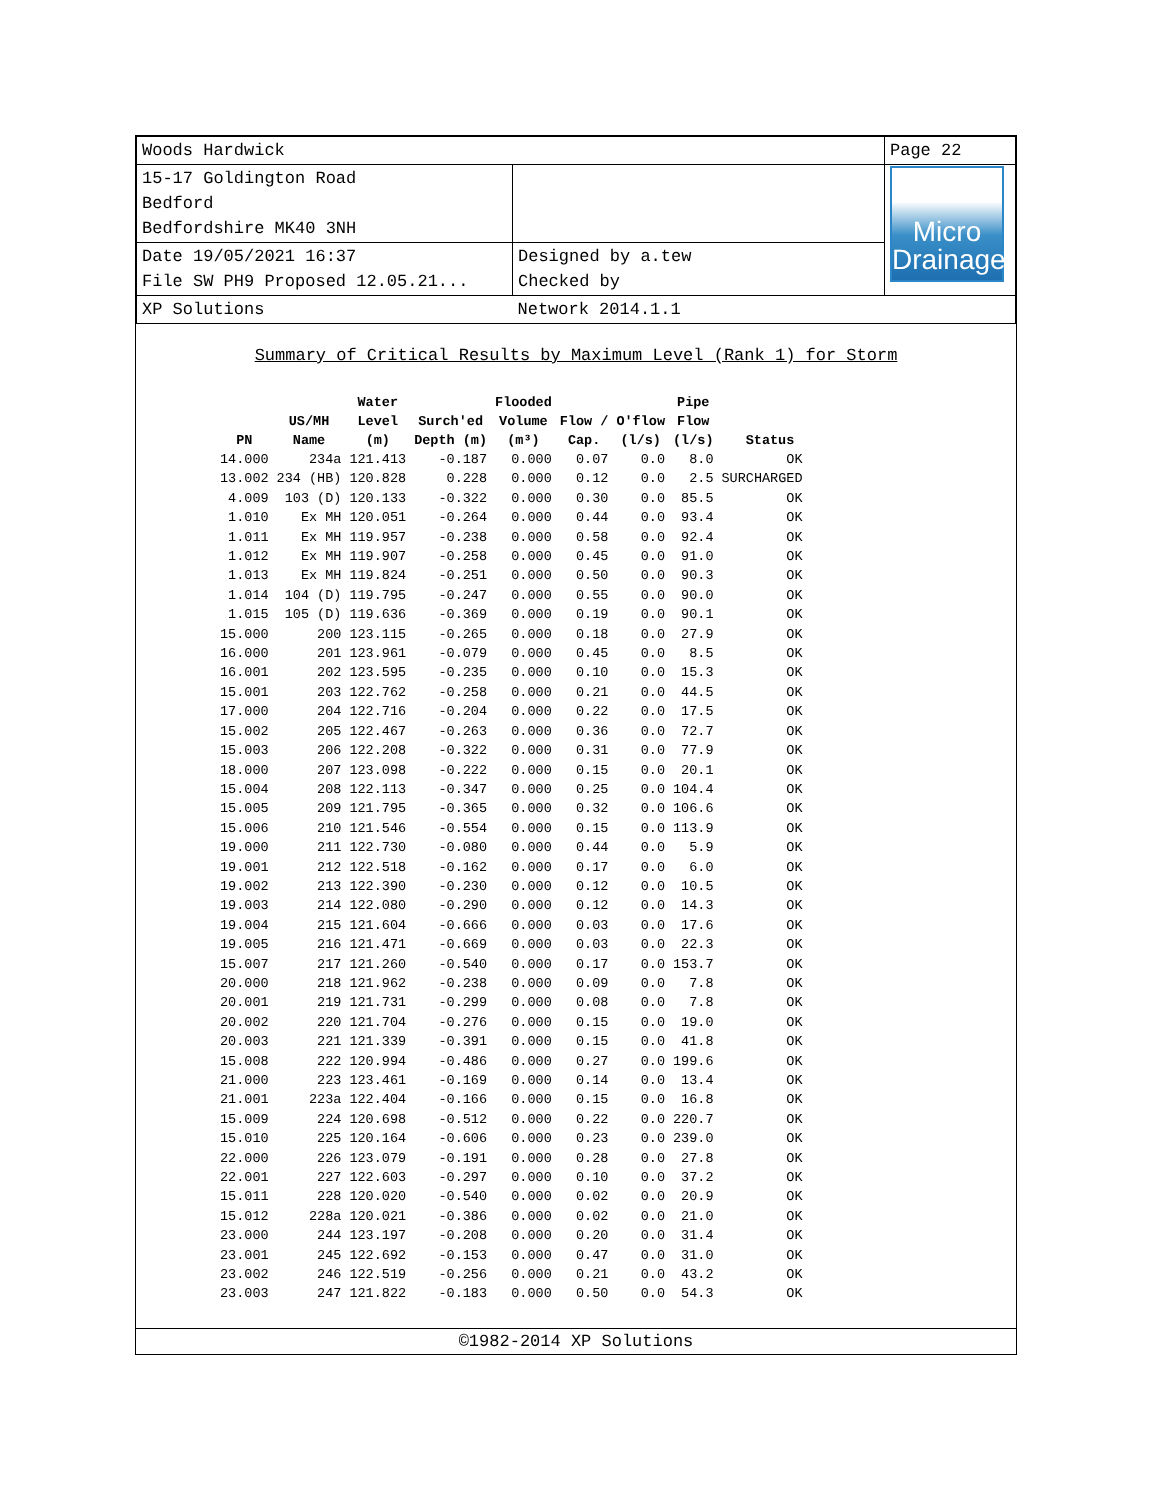| Woods Hardwick | | Page 22 |
| 15-17 Goldington Road Bedford Bedfordshire MK40 3NH | | Micro Drainage |
| Date 19/05/2021 16:37 File SW PH9 Proposed 12.05.21... | Designed by a.tew Checked by | |
| XP Solutions | Network 2014.1.1 | |
Summary of Critical Results by Maximum Level (Rank 1) for Storm
| PN | US/MH Name | Water Level (m) | Surch'ed Depth (m) | Flooded Volume (m³) | Flow / Cap. | O'flow (l/s) | Pipe Flow (l/s) | Status |
| --- | --- | --- | --- | --- | --- | --- | --- | --- |
| 14.000 | 234a | 121.413 | -0.187 | 0.000 | 0.07 | 0.0 | 8.0 | OK |
| 13.002 | 234 (HB) | 120.828 | 0.228 | 0.000 | 0.12 | 0.0 | 2.5 | SURCHARGED |
| 4.009 | 103 (D) | 120.133 | -0.322 | 0.000 | 0.30 | 0.0 | 85.5 | OK |
| 1.010 | Ex MH | 120.051 | -0.264 | 0.000 | 0.44 | 0.0 | 93.4 | OK |
| 1.011 | Ex MH | 119.957 | -0.238 | 0.000 | 0.58 | 0.0 | 92.4 | OK |
| 1.012 | Ex MH | 119.907 | -0.258 | 0.000 | 0.45 | 0.0 | 91.0 | OK |
| 1.013 | Ex MH | 119.824 | -0.251 | 0.000 | 0.50 | 0.0 | 90.3 | OK |
| 1.014 | 104 (D) | 119.795 | -0.247 | 0.000 | 0.55 | 0.0 | 90.0 | OK |
| 1.015 | 105 (D) | 119.636 | -0.369 | 0.000 | 0.19 | 0.0 | 90.1 | OK |
| 15.000 | 200 | 123.115 | -0.265 | 0.000 | 0.18 | 0.0 | 27.9 | OK |
| 16.000 | 201 | 123.961 | -0.079 | 0.000 | 0.45 | 0.0 | 8.5 | OK |
| 16.001 | 202 | 123.595 | -0.235 | 0.000 | 0.10 | 0.0 | 15.3 | OK |
| 15.001 | 203 | 122.762 | -0.258 | 0.000 | 0.21 | 0.0 | 44.5 | OK |
| 17.000 | 204 | 122.716 | -0.204 | 0.000 | 0.22 | 0.0 | 17.5 | OK |
| 15.002 | 205 | 122.467 | -0.263 | 0.000 | 0.36 | 0.0 | 72.7 | OK |
| 15.003 | 206 | 122.208 | -0.322 | 0.000 | 0.31 | 0.0 | 77.9 | OK |
| 18.000 | 207 | 123.098 | -0.222 | 0.000 | 0.15 | 0.0 | 20.1 | OK |
| 15.004 | 208 | 122.113 | -0.347 | 0.000 | 0.25 | 0.0 | 104.4 | OK |
| 15.005 | 209 | 121.795 | -0.365 | 0.000 | 0.32 | 0.0 | 106.6 | OK |
| 15.006 | 210 | 121.546 | -0.554 | 0.000 | 0.15 | 0.0 | 113.9 | OK |
| 19.000 | 211 | 122.730 | -0.080 | 0.000 | 0.44 | 0.0 | 5.9 | OK |
| 19.001 | 212 | 122.518 | -0.162 | 0.000 | 0.17 | 0.0 | 6.0 | OK |
| 19.002 | 213 | 122.390 | -0.230 | 0.000 | 0.12 | 0.0 | 10.5 | OK |
| 19.003 | 214 | 122.080 | -0.290 | 0.000 | 0.12 | 0.0 | 14.3 | OK |
| 19.004 | 215 | 121.604 | -0.666 | 0.000 | 0.03 | 0.0 | 17.6 | OK |
| 19.005 | 216 | 121.471 | -0.669 | 0.000 | 0.03 | 0.0 | 22.3 | OK |
| 15.007 | 217 | 121.260 | -0.540 | 0.000 | 0.17 | 0.0 | 153.7 | OK |
| 20.000 | 218 | 121.962 | -0.238 | 0.000 | 0.09 | 0.0 | 7.8 | OK |
| 20.001 | 219 | 121.731 | -0.299 | 0.000 | 0.08 | 0.0 | 7.8 | OK |
| 20.002 | 220 | 121.704 | -0.276 | 0.000 | 0.15 | 0.0 | 19.0 | OK |
| 20.003 | 221 | 121.339 | -0.391 | 0.000 | 0.15 | 0.0 | 41.8 | OK |
| 15.008 | 222 | 120.994 | -0.486 | 0.000 | 0.27 | 0.0 | 199.6 | OK |
| 21.000 | 223 | 123.461 | -0.169 | 0.000 | 0.14 | 0.0 | 13.4 | OK |
| 21.001 | 223a | 122.404 | -0.166 | 0.000 | 0.15 | 0.0 | 16.8 | OK |
| 15.009 | 224 | 120.698 | -0.512 | 0.000 | 0.22 | 0.0 | 220.7 | OK |
| 15.010 | 225 | 120.164 | -0.606 | 0.000 | 0.23 | 0.0 | 239.0 | OK |
| 22.000 | 226 | 123.079 | -0.191 | 0.000 | 0.28 | 0.0 | 27.8 | OK |
| 22.001 | 227 | 122.603 | -0.297 | 0.000 | 0.10 | 0.0 | 37.2 | OK |
| 15.011 | 228 | 120.020 | -0.540 | 0.000 | 0.02 | 0.0 | 20.9 | OK |
| 15.012 | 228a | 120.021 | -0.386 | 0.000 | 0.02 | 0.0 | 21.0 | OK |
| 23.000 | 244 | 123.197 | -0.208 | 0.000 | 0.20 | 0.0 | 31.4 | OK |
| 23.001 | 245 | 122.692 | -0.153 | 0.000 | 0.47 | 0.0 | 31.0 | OK |
| 23.002 | 246 | 122.519 | -0.256 | 0.000 | 0.21 | 0.0 | 43.2 | OK |
| 23.003 | 247 | 121.822 | -0.183 | 0.000 | 0.50 | 0.0 | 54.3 | OK |
©1982-2014 XP Solutions